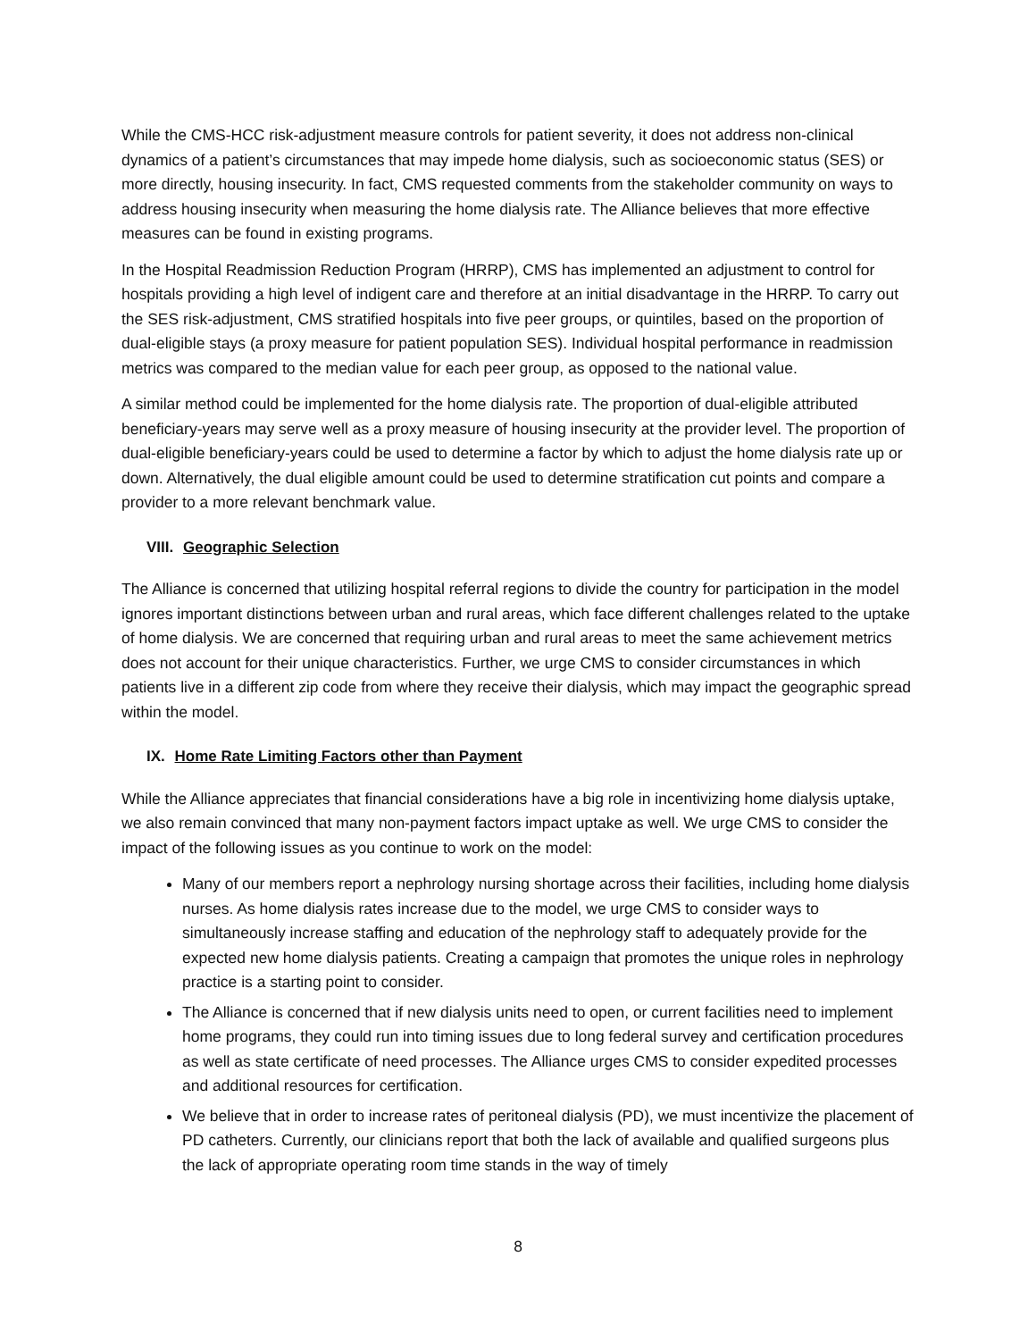While the CMS-HCC risk-adjustment measure controls for patient severity, it does not address non-clinical dynamics of a patient’s circumstances that may impede home dialysis, such as socioeconomic status (SES) or more directly, housing insecurity. In fact, CMS requested comments from the stakeholder community on ways to address housing insecurity when measuring the home dialysis rate. The Alliance believes that more effective measures can be found in existing programs.
In the Hospital Readmission Reduction Program (HRRP), CMS has implemented an adjustment to control for hospitals providing a high level of indigent care and therefore at an initial disadvantage in the HRRP. To carry out the SES risk-adjustment, CMS stratified hospitals into five peer groups, or quintiles, based on the proportion of dual-eligible stays (a proxy measure for patient population SES). Individual hospital performance in readmission metrics was compared to the median value for each peer group, as opposed to the national value.
A similar method could be implemented for the home dialysis rate. The proportion of dual-eligible attributed beneficiary-years may serve well as a proxy measure of housing insecurity at the provider level. The proportion of dual-eligible beneficiary-years could be used to determine a factor by which to adjust the home dialysis rate up or down. Alternatively, the dual eligible amount could be used to determine stratification cut points and compare a provider to a more relevant benchmark value.
VIII. Geographic Selection
The Alliance is concerned that utilizing hospital referral regions to divide the country for participation in the model ignores important distinctions between urban and rural areas, which face different challenges related to the uptake of home dialysis. We are concerned that requiring urban and rural areas to meet the same achievement metrics does not account for their unique characteristics. Further, we urge CMS to consider circumstances in which patients live in a different zip code from where they receive their dialysis, which may impact the geographic spread within the model.
IX. Home Rate Limiting Factors other than Payment
While the Alliance appreciates that financial considerations have a big role in incentivizing home dialysis uptake, we also remain convinced that many non-payment factors impact uptake as well. We urge CMS to consider the impact of the following issues as you continue to work on the model:
Many of our members report a nephrology nursing shortage across their facilities, including home dialysis nurses. As home dialysis rates increase due to the model, we urge CMS to consider ways to simultaneously increase staffing and education of the nephrology staff to adequately provide for the expected new home dialysis patients. Creating a campaign that promotes the unique roles in nephrology practice is a starting point to consider.
The Alliance is concerned that if new dialysis units need to open, or current facilities need to implement home programs, they could run into timing issues due to long federal survey and certification procedures as well as state certificate of need processes. The Alliance urges CMS to consider expedited processes and additional resources for certification.
We believe that in order to increase rates of peritoneal dialysis (PD), we must incentivize the placement of PD catheters. Currently, our clinicians report that both the lack of available and qualified surgeons plus the lack of appropriate operating room time stands in the way of timely
8